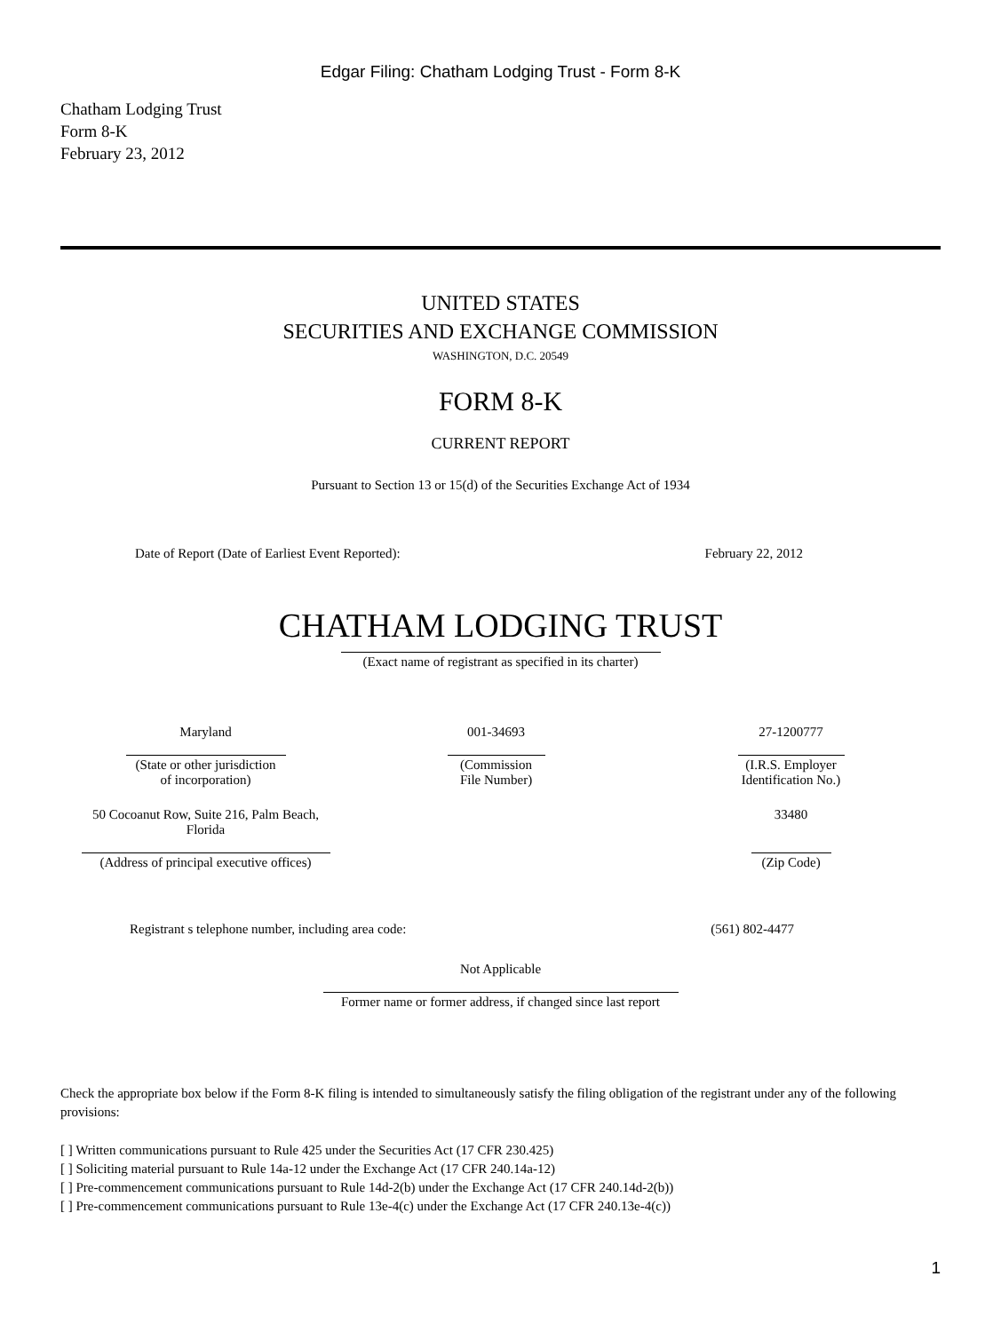Edgar Filing: Chatham Lodging Trust - Form 8-K
Chatham Lodging Trust
Form 8-K
February 23, 2012
UNITED STATES
SECURITIES AND EXCHANGE COMMISSION
WASHINGTON, D.C. 20549
FORM 8-K
CURRENT REPORT
Pursuant to Section 13 or 15(d) of the Securities Exchange Act of 1934
| Date of Report (Date of Earliest Event Reported): | February 22, 2012 |
CHATHAM LODGING TRUST
(Exact name of registrant as specified in its charter)
| Maryland (State or other jurisdiction of incorporation) | 001-34693 (Commission File Number) | 27-1200777 (I.R.S. Employer Identification No.) |
| 50 Cocoanut Row, Suite 216, Palm Beach, Florida (Address of principal executive offices) | | 33480 (Zip Code) |
| Registrant s telephone number, including area code: | (561) 802-4477 |
Not Applicable
Former name or former address, if changed since last report
Check the appropriate box below if the Form 8-K filing is intended to simultaneously satisfy the filing obligation of the registrant under any of the following provisions:
[ ] Written communications pursuant to Rule 425 under the Securities Act (17 CFR 230.425)
[ ] Soliciting material pursuant to Rule 14a-12 under the Exchange Act (17 CFR 240.14a-12)
[ ] Pre-commencement communications pursuant to Rule 14d-2(b) under the Exchange Act (17 CFR 240.14d-2(b))
[ ] Pre-commencement communications pursuant to Rule 13e-4(c) under the Exchange Act (17 CFR 240.13e-4(c))
1